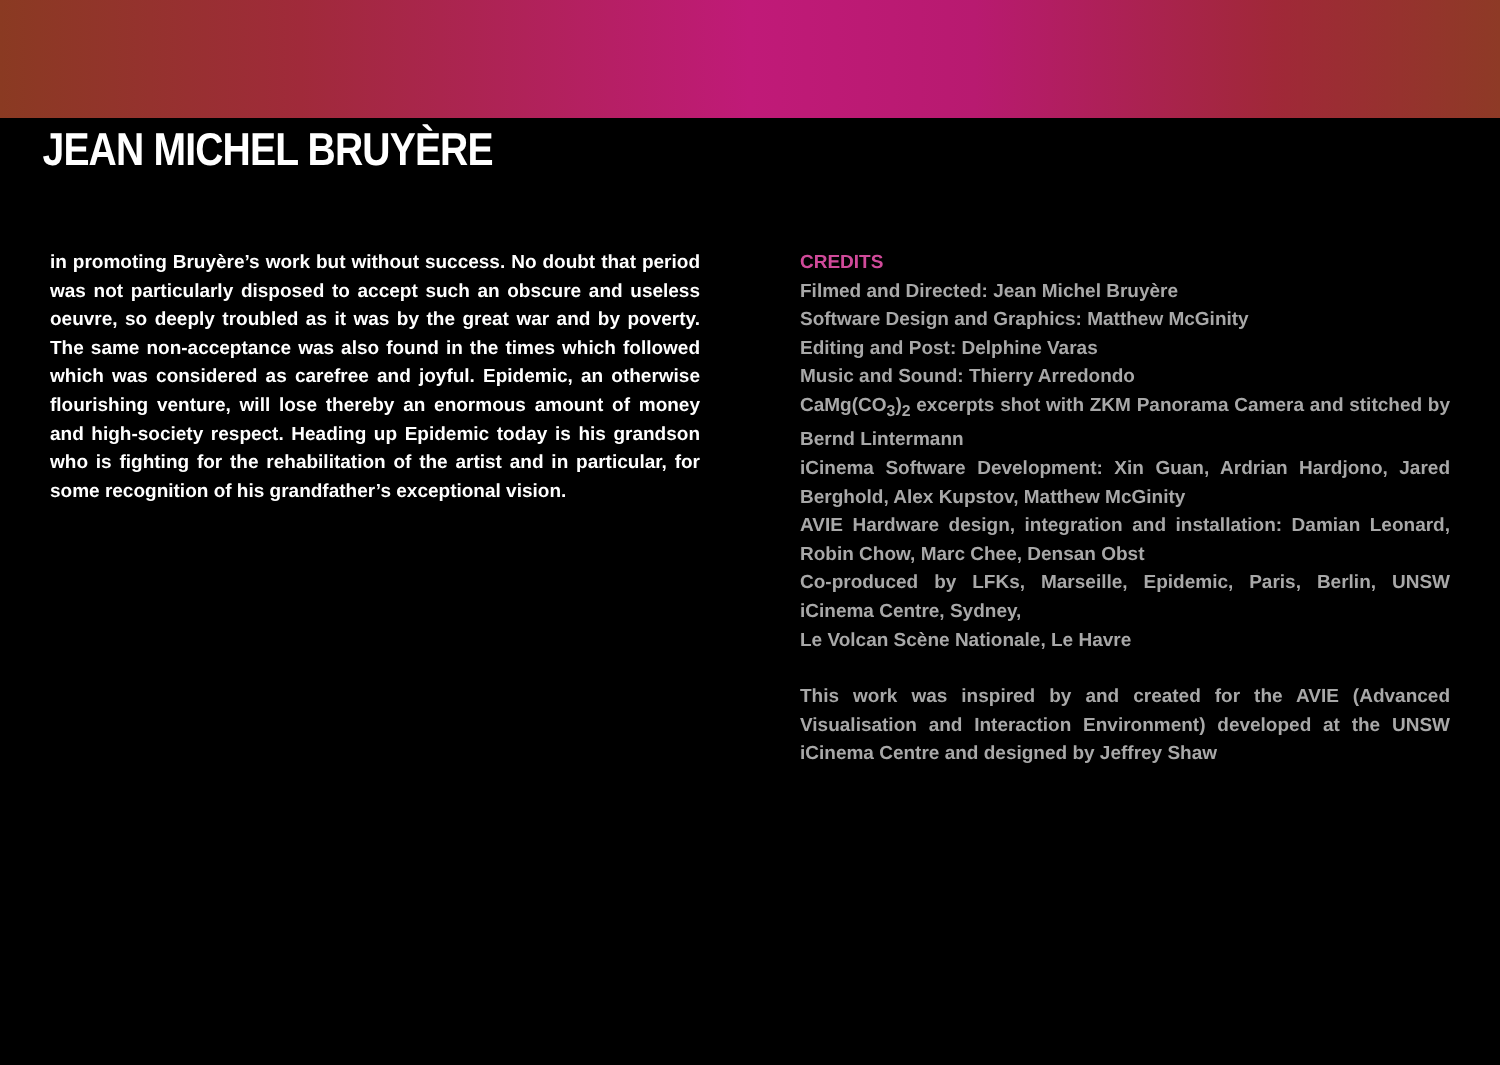JEAN MICHEL BRUYÈRE
in promoting Bruyère’s work but without success. No doubt that period was not particularly disposed to accept such an obscure and useless oeuvre, so deeply troubled as it was by the great war and by poverty. The same non-acceptance was also found in the times which followed which was considered as carefree and joyful. Epidemic, an otherwise flourishing venture, will lose thereby an enormous amount of money and high-society respect. Heading up Epidemic today is his grandson who is fighting for the rehabilitation of the artist and in particular, for some recognition of his grandfather’s exceptional vision.
CREDITS
Filmed and Directed: Jean Michel Bruyère
Software Design and Graphics: Matthew McGinity
Editing and Post: Delphine Varas
Music and Sound: Thierry Arredondo
CaMg(CO<sub>3</sub>)<sub>2</sub> excerpts shot with ZKM Panorama Camera and stitched by Bernd Lintermann
iCinema Software Development: Xin Guan, Ardrian Hardjono, Jared Berghold, Alex Kupstov, Matthew McGinity
AVIE Hardware design, integration and installation: Damian Leonard, Robin Chow, Marc Chee, Densan Obst
Co-produced by LFKs, Marseille, Epidemic, Paris, Berlin, UNSW iCinema Centre, Sydney,
Le Volcan Scène Nationale, Le Havre
This work was inspired by and created for the AVIE (Advanced Visualisation and Interaction Environment) developed at the UNSW iCinema Centre and designed by Jeffrey Shaw